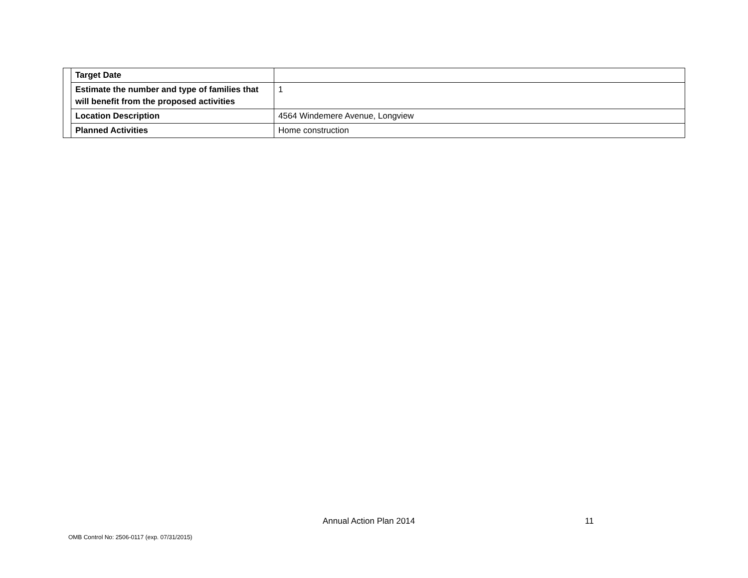| | Target Date | |
| | Estimate the number and type of families that will benefit from the proposed activities | 1 |
| | Location Description | 4564 Windemere Avenue, Longview |
| | Planned Activities | Home construction |
Annual Action Plan 2014 11
OMB Control No: 2506-0117 (exp. 07/31/2015)